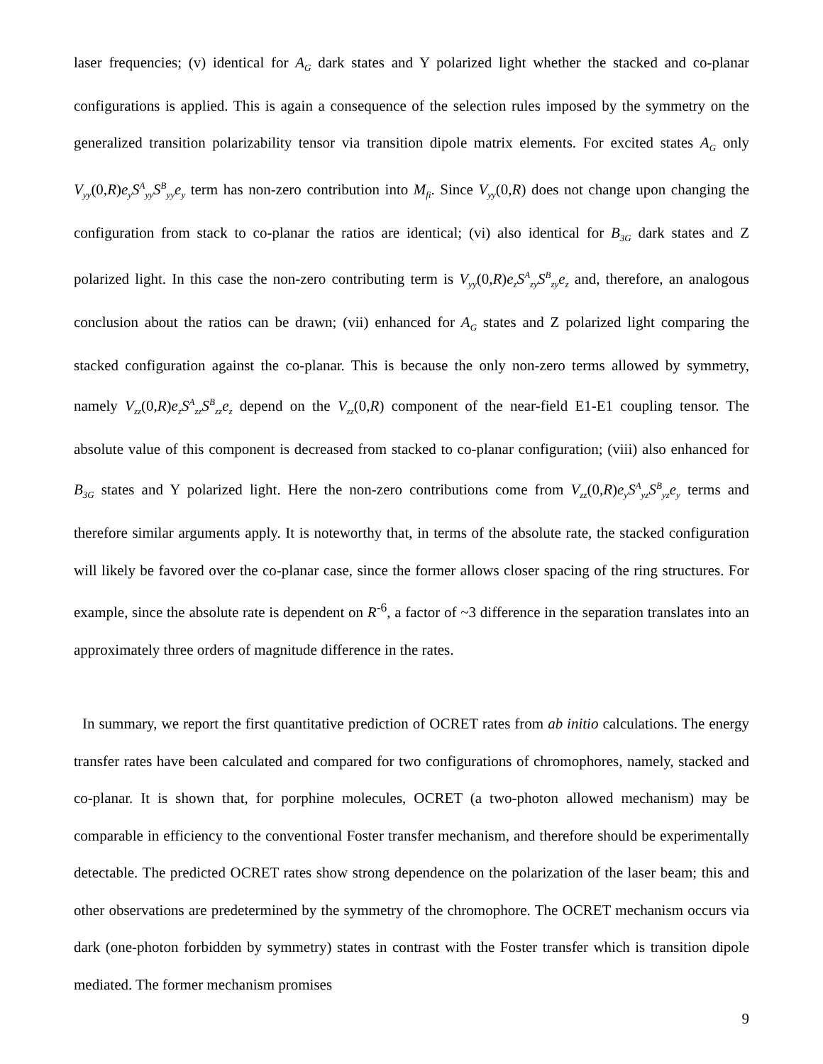laser frequencies; (v) identical for A<sub>G</sub> dark states and Y polarized light whether the stacked and co-planar configurations is applied. This is again a consequence of the selection rules imposed by the symmetry on the generalized transition polarizability tensor via transition dipole matrix elements. For excited states A<sub>G</sub> only V<sub>yy</sub>(0,R)e<sub>y</sub>S<sup>A</sup><sub>yy</sub>S<sup>B</sup><sub>yy</sub>e<sub>y</sub> term has non-zero contribution into M<sub>fi</sub>. Since V<sub>yy</sub>(0,R) does not change upon changing the configuration from stack to co-planar the ratios are identical; (vi) also identical for B<sub>3G</sub> dark states and Z polarized light. In this case the non-zero contributing term is V<sub>yy</sub>(0,R)e<sub>z</sub>S<sup>A</sup><sub>zy</sub>S<sup>B</sup><sub>zy</sub>e<sub>z</sub> and, therefore, an analogous conclusion about the ratios can be drawn; (vii) enhanced for A<sub>G</sub> states and Z polarized light comparing the stacked configuration against the co-planar. This is because the only non-zero terms allowed by symmetry, namely V<sub>zz</sub>(0,R)e<sub>z</sub>S<sup>A</sup><sub>zz</sub>S<sup>B</sup><sub>zz</sub>e<sub>z</sub> depend on the V<sub>zz</sub>(0,R) component of the near-field E1-E1 coupling tensor. The absolute value of this component is decreased from stacked to co-planar configuration; (viii) also enhanced for B<sub>3G</sub> states and Y polarized light. Here the non-zero contributions come from V<sub>zz</sub>(0,R)e<sub>y</sub>S<sup>A</sup><sub>yz</sub>S<sup>B</sup><sub>yz</sub>e<sub>y</sub> terms and therefore similar arguments apply. It is noteworthy that, in terms of the absolute rate, the stacked configuration will likely be favored over the co-planar case, since the former allows closer spacing of the ring structures. For example, since the absolute rate is dependent on R<sup>-6</sup>, a factor of ~3 difference in the separation translates into an approximately three orders of magnitude difference in the rates.
In summary, we report the first quantitative prediction of OCRET rates from ab initio calculations. The energy transfer rates have been calculated and compared for two configurations of chromophores, namely, stacked and co-planar. It is shown that, for porphine molecules, OCRET (a two-photon allowed mechanism) may be comparable in efficiency to the conventional Foster transfer mechanism, and therefore should be experimentally detectable. The predicted OCRET rates show strong dependence on the polarization of the laser beam; this and other observations are predetermined by the symmetry of the chromophore. The OCRET mechanism occurs via dark (one-photon forbidden by symmetry) states in contrast with the Foster transfer which is transition dipole mediated. The former mechanism promises
9